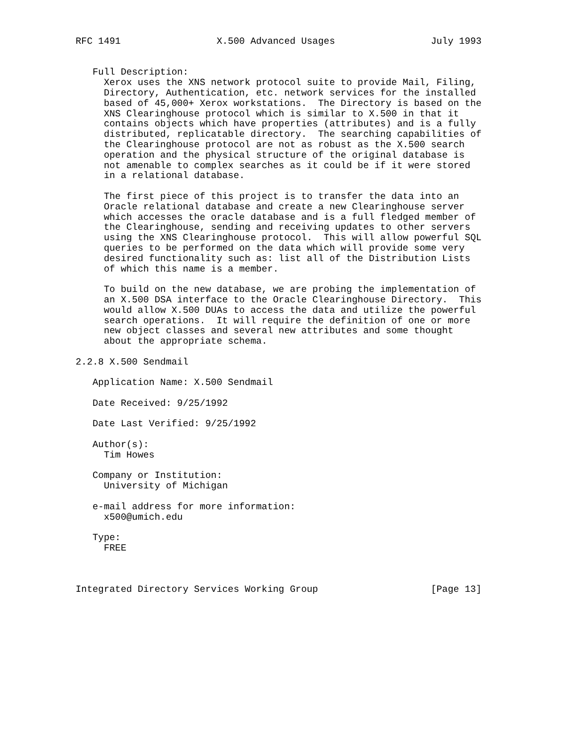RFC 1491                 X.500 Advanced Usages                 July 1993


   Full Description:
     Xerox uses the XNS network protocol suite to provide Mail, Filing,
     Directory, Authentication, etc. network services for the installed
     based of 45,000+ Xerox workstations.  The Directory is based on the
     XNS Clearinghouse protocol which is similar to X.500 in that it
     contains objects which have properties (attributes) and is a fully
     distributed, replicatable directory.  The searching capabilities of
     the Clearinghouse protocol are not as robust as the X.500 search
     operation and the physical structure of the original database is
     not amenable to complex searches as it could be if it were stored
     in a relational database.

     The first piece of this project is to transfer the data into an
     Oracle relational database and create a new Clearinghouse server
     which accesses the oracle database and is a full fledged member of
     the Clearinghouse, sending and receiving updates to other servers
     using the XNS Clearinghouse protocol.  This will allow powerful SQL
     queries to be performed on the data which will provide some very
     desired functionality such as: list all of the Distribution Lists
     of which this name is a member.

     To build on the new database, we are probing the implementation of
     an X.500 DSA interface to the Oracle Clearinghouse Directory.  This
     would allow X.500 DUAs to access the data and utilize the powerful
     search operations.  It will require the definition of one or more
     new object classes and several new attributes and some thought
     about the appropriate schema.

2.2.8 X.500 Sendmail

   Application Name: X.500 Sendmail

   Date Received: 9/25/1992

   Date Last Verified: 9/25/1992

   Author(s):
     Tim Howes

   Company or Institution:
     University of Michigan

   e-mail address for more information:
     x500@umich.edu

   Type:
     FREE



Integrated Directory Services Working Group                    [Page 13]